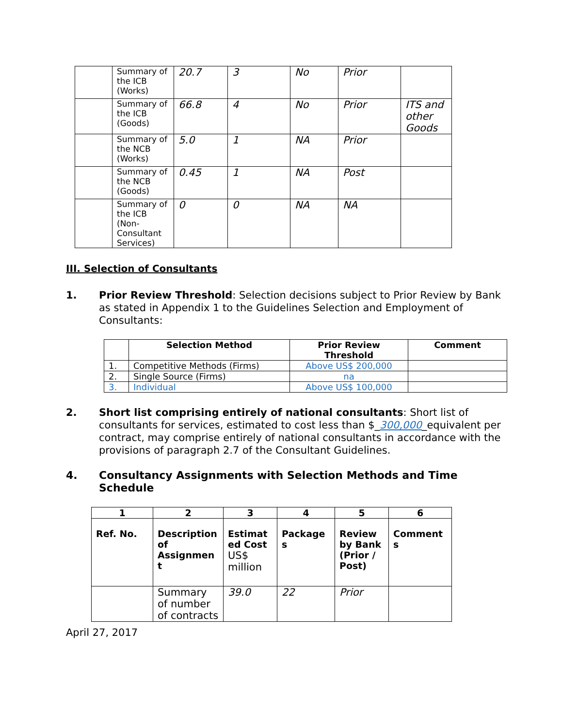| | Summary of the ICB (Works) | 20.7 | 3 | No | Prior | |
| | Summary of the ICB (Goods) | 66.8 | 4 | No | Prior | ITS and other Goods |
| | Summary of the NCB (Works) | 5.0 | 1 | NA | Prior | |
| | Summary of the NCB (Goods) | 0.45 | 1 | NA | Post | |
| | Summary of the ICB (Non-Consultant Services) | 0 | 0 | NA | NA | |
III. Selection of Consultants
1. Prior Review Threshold: Selection decisions subject to Prior Review by Bank as stated in Appendix 1 to the Guidelines Selection and Employment of Consultants:
| | Selection Method | Prior Review Threshold | Comment |
| --- | --- | --- | --- |
| 1. | Competitive Methods (Firms) | Above US$ 200,000 | |
| 2. | Single Source (Firms) | na | |
| 3. | Individual | Above US$ 100,000 | |
2. Short list comprising entirely of national consultants: Short list of consultants for services, estimated to cost less than $_300,000_equivalent per contract, may comprise entirely of national consultants in accordance with the provisions of paragraph 2.7 of the Consultant Guidelines.
4. Consultancy Assignments with Selection Methods and Time Schedule
| 1 | 2 | 3 | 4 | 5 | 6 |
| --- | --- | --- | --- | --- | --- |
| Ref. No. | Description of Assignmen t | Estimat ed Cost US$ million | Package s | Review by Bank (Prior / Post) | Comment s |
| | Summary of number of contracts | 39.0 | 22 | Prior | |
April 27, 2017